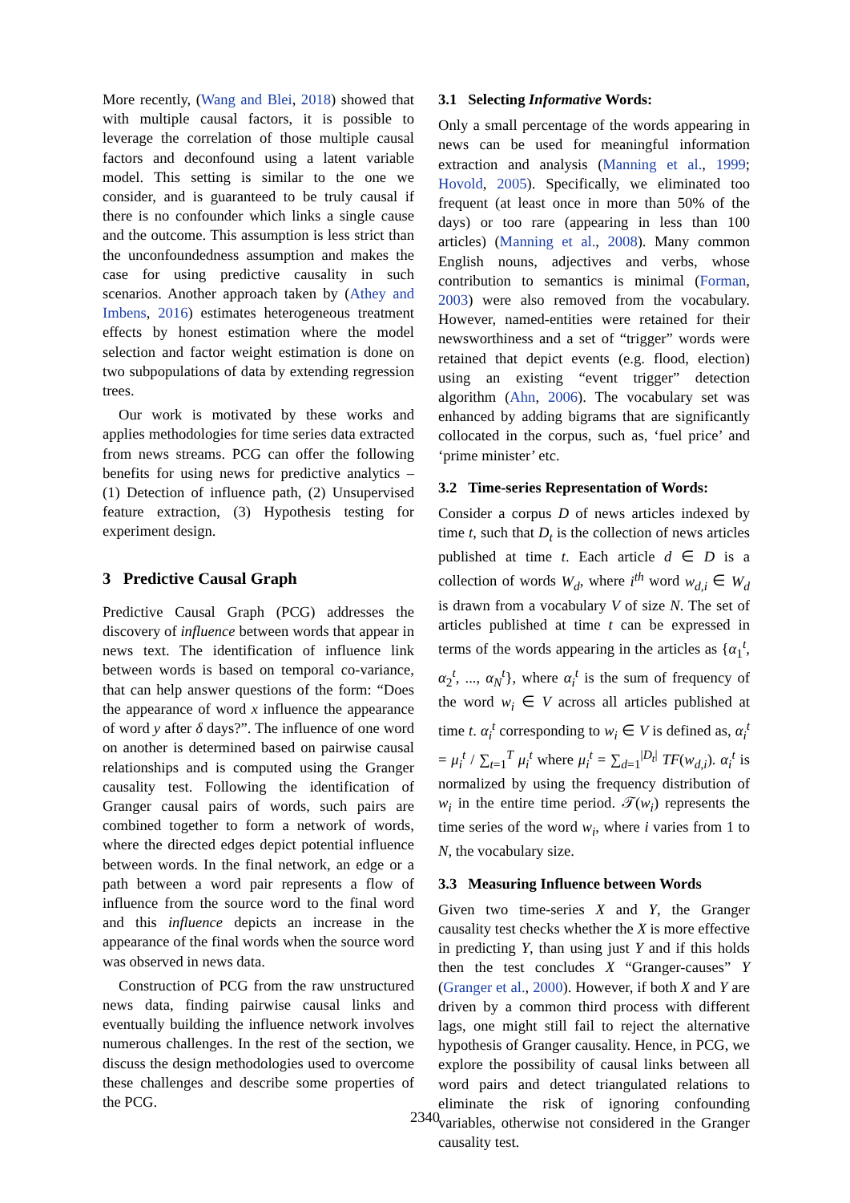More recently, (Wang and Blei, 2018) showed that with multiple causal factors, it is possible to leverage the correlation of those multiple causal factors and deconfound using a latent variable model. This setting is similar to the one we consider, and is guaranteed to be truly causal if there is no confounder which links a single cause and the outcome. This assumption is less strict than the unconfoundedness assumption and makes the case for using predictive causality in such scenarios. Another approach taken by (Athey and Imbens, 2016) estimates heterogeneous treatment effects by honest estimation where the model selection and factor weight estimation is done on two subpopulations of data by extending regression trees.
Our work is motivated by these works and applies methodologies for time series data extracted from news streams. PCG can offer the following benefits for using news for predictive analytics – (1) Detection of influence path, (2) Unsupervised feature extraction, (3) Hypothesis testing for experiment design.
3 Predictive Causal Graph
Predictive Causal Graph (PCG) addresses the discovery of influence between words that appear in news text. The identification of influence link between words is based on temporal co-variance, that can help answer questions of the form: “Does the appearance of word x influence the appearance of word y after δ days?”. The influence of one word on another is determined based on pairwise causal relationships and is computed using the Granger causality test. Following the identification of Granger causal pairs of words, such pairs are combined together to form a network of words, where the directed edges depict potential influence between words. In the final network, an edge or a path between a word pair represents a flow of influence from the source word to the final word and this influence depicts an increase in the appearance of the final words when the source word was observed in news data.
Construction of PCG from the raw unstructured news data, finding pairwise causal links and eventually building the influence network involves numerous challenges. In the rest of the section, we discuss the design methodologies used to overcome these challenges and describe some properties of the PCG.
3.1 Selecting Informative Words:
Only a small percentage of the words appearing in news can be used for meaningful information extraction and analysis (Manning et al., 1999; Hovold, 2005). Specifically, we eliminated too frequent (at least once in more than 50% of the days) or too rare (appearing in less than 100 articles) (Manning et al., 2008). Many common English nouns, adjectives and verbs, whose contribution to semantics is minimal (Forman, 2003) were also removed from the vocabulary. However, named-entities were retained for their newsworthiness and a set of “trigger” words were retained that depict events (e.g. flood, election) using an existing “event trigger” detection algorithm (Ahn, 2006). The vocabulary set was enhanced by adding bigrams that are significantly collocated in the corpus, such as, ‘fuel price’ and ‘prime minister’ etc.
3.2 Time-series Representation of Words:
Consider a corpus D of news articles indexed by time t, such that D<sub>t</sub> is the collection of news articles published at time t. Each article d ∈ D is a collection of words W<sub>d</sub>, where i<sup>th</sup> word w<sub>d,i</sub> ∈ W<sub>d</sub> is drawn from a vocabulary V of size N. The set of articles published at time t can be expressed in terms of the words appearing in the articles as {α<sub>1</sub><sup>t</sup>, α<sub>2</sub><sup>t</sup>, ..., α<sub>N</sub><sup>t</sup>}, where α<sub>i</sub><sup>t</sup> is the sum of frequency of the word w<sub>i</sub> ∈ V across all articles published at time t. α<sub>i</sub><sup>t</sup> corresponding to w<sub>i</sub> ∈ V is defined as, α<sub>i</sub><sup>t</sup> = μ<sub>i</sub><sup>t</sup> / ∑<sub>t=1</sub><sup>T</sup> μ<sub>i</sub><sup>t</sup> where μ<sub>i</sub><sup>t</sup> = ∑<sub>d=1</sub><sup>|D<sub>t</sub>|</sup> TF(w<sub>d,i</sub>). α<sub>i</sub><sup>t</sup> is normalized by using the frequency distribution of w<sub>i</sub> in the entire time period. 𝒯(w<sub>i</sub>) represents the time series of the word w<sub>i</sub>, where i varies from 1 to N, the vocabulary size.
3.3 Measuring Influence between Words
Given two time-series X and Y, the Granger causality test checks whether the X is more effective in predicting Y, than using just Y and if this holds then the test concludes X “Granger-causes” Y (Granger et al., 2000). However, if both X and Y are driven by a common third process with different lags, one might still fail to reject the alternative hypothesis of Granger causality. Hence, in PCG, we explore the possibility of causal links between all word pairs and detect triangulated relations to eliminate the risk of ignoring confounding variables, otherwise not considered in the Granger causality test.
2340